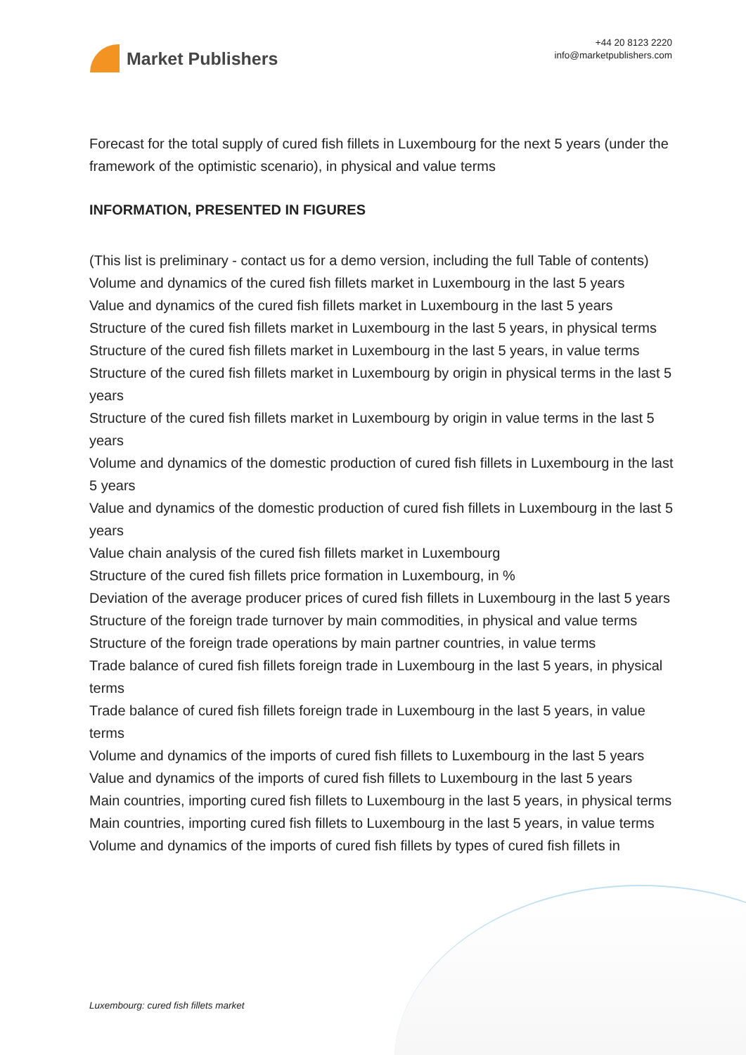Market Publishers
+44 20 8123 2220
info@marketpublishers.com
Forecast for the total supply of cured fish fillets in Luxembourg for the next 5 years (under the framework of the optimistic scenario), in physical and value terms
INFORMATION, PRESENTED IN FIGURES
(This list is preliminary - contact us for a demo version, including the full Table of contents)
Volume and dynamics of the cured fish fillets market in Luxembourg in the last 5 years
Value and dynamics of the cured fish fillets market in Luxembourg in the last 5 years
Structure of the cured fish fillets market in Luxembourg in the last 5 years, in physical terms
Structure of the cured fish fillets market in Luxembourg in the last 5 years, in value terms
Structure of the cured fish fillets market in Luxembourg by origin in physical terms in the last 5 years
Structure of the cured fish fillets market in Luxembourg by origin in value terms in the last 5 years
Volume and dynamics of the domestic production of cured fish fillets in Luxembourg in the last 5 years
Value and dynamics of the domestic production of cured fish fillets in Luxembourg in the last 5 years
Value chain analysis of the cured fish fillets market in Luxembourg
Structure of the cured fish fillets price formation in Luxembourg, in %
Deviation of the average producer prices of cured fish fillets in Luxembourg in the last 5 years
Structure of the foreign trade turnover by main commodities, in physical and value terms
Structure of the foreign trade operations by main partner countries, in value terms
Trade balance of cured fish fillets foreign trade in Luxembourg in the last 5 years, in physical terms
Trade balance of cured fish fillets foreign trade in Luxembourg in the last 5 years, in value terms
Volume and dynamics of the imports of cured fish fillets to Luxembourg in the last 5 years
Value and dynamics of the imports of cured fish fillets to Luxembourg in the last 5 years
Main countries, importing cured fish fillets to Luxembourg in the last 5 years, in physical terms
Main countries, importing cured fish fillets to Luxembourg in the last 5 years, in value terms
Volume and dynamics of the imports of cured fish fillets by types of cured fish fillets in
Luxembourg: cured fish fillets market